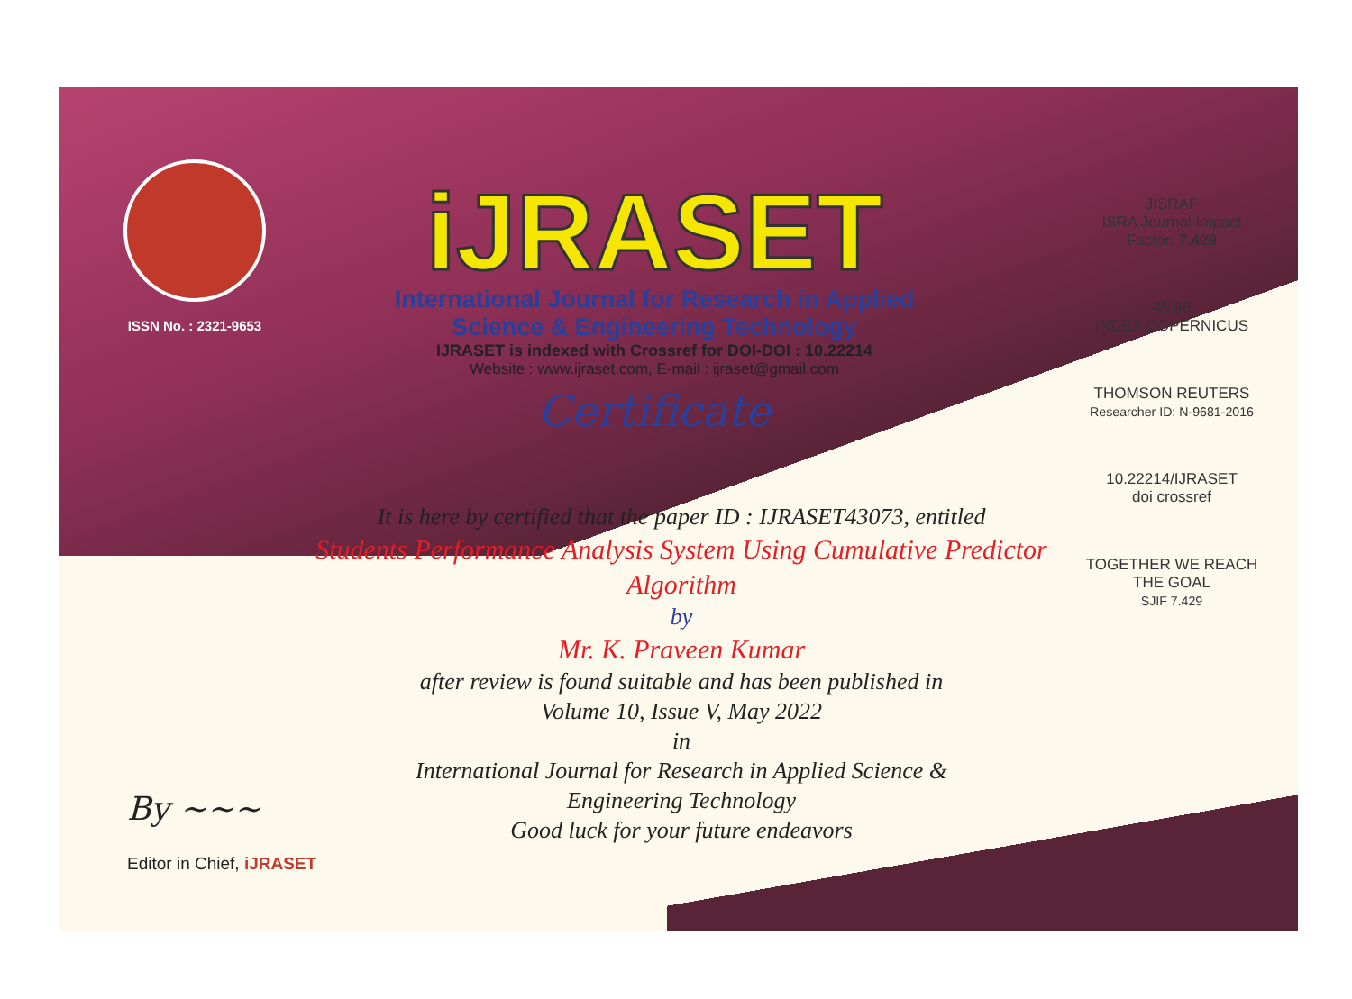ISSN No. : 2321-9653
iJRASET
International Journal for Research in Applied
Science & Engineering Technology
IJRASET is indexed with Crossref for DOI-DOI : 10.22214
Website : www.ijraset.com, E-mail : ijraset@gmail.com
Certificate
JISRAF
ISRA Journal Impact
Factor: 7.429
45.98
INDEX COPERNICUS
THOMSON REUTERS
Researcher ID: N-9681-2016
10.22214/IJRASET
doi crossref
TOGETHER WE REACH THE GOAL
SJIF 7.429
It is here by certified that the paper ID : IJRASET43073, entitled
Students Performance Analysis System Using Cumulative Predictor
Algorithm
by
Mr. K. Praveen Kumar
after review is found suitable and has been published in
Volume 10, Issue V, May 2022
in
International Journal for Research in Applied Science &
Engineering Technology
Good luck for your future endeavors
By ~~~
Editor in Chief, iJRASET